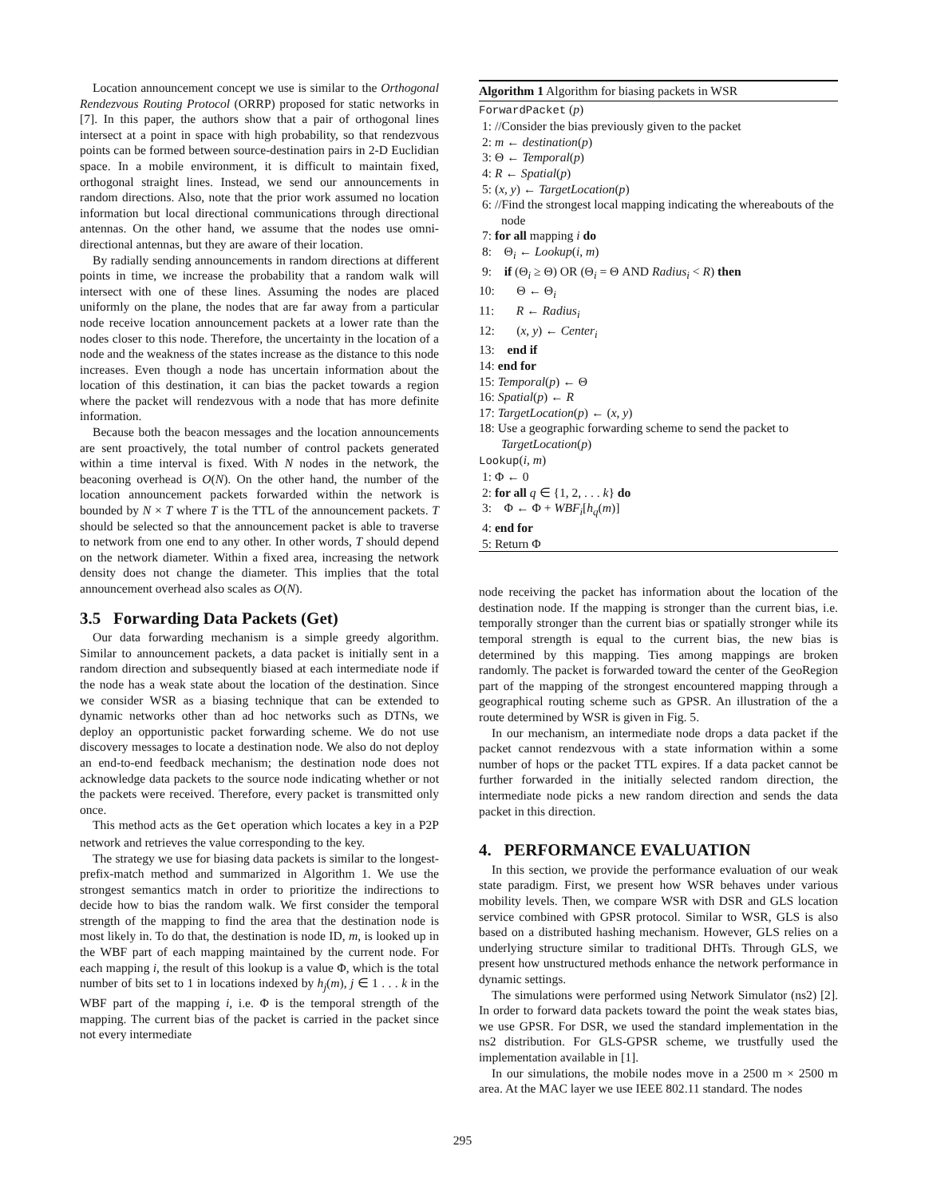Location announcement concept we use is similar to the Orthogonal Rendezvous Routing Protocol (ORRP) proposed for static networks in [7]. In this paper, the authors show that a pair of orthogonal lines intersect at a point in space with high probability, so that rendezvous points can be formed between source-destination pairs in 2-D Euclidian space. In a mobile environment, it is difficult to maintain fixed, orthogonal straight lines. Instead, we send our announcements in random directions. Also, note that the prior work assumed no location information but local directional communications through directional antennas. On the other hand, we assume that the nodes use omni-directional antennas, but they are aware of their location.
By radially sending announcements in random directions at different points in time, we increase the probability that a random walk will intersect with one of these lines. Assuming the nodes are placed uniformly on the plane, the nodes that are far away from a particular node receive location announcement packets at a lower rate than the nodes closer to this node. Therefore, the uncertainty in the location of a node and the weakness of the states increase as the distance to this node increases. Even though a node has uncertain information about the location of this destination, it can bias the packet towards a region where the packet will rendezvous with a node that has more definite information.
Because both the beacon messages and the location announcements are sent proactively, the total number of control packets generated within a time interval is fixed. With N nodes in the network, the beaconing overhead is O(N). On the other hand, the number of the location announcement packets forwarded within the network is bounded by N × T where T is the TTL of the announcement packets. T should be selected so that the announcement packet is able to traverse to network from one end to any other. In other words, T should depend on the network diameter. Within a fixed area, increasing the network density does not change the diameter. This implies that the total announcement overhead also scales as O(N).
3.5 Forwarding Data Packets (Get)
Our data forwarding mechanism is a simple greedy algorithm. Similar to announcement packets, a data packet is initially sent in a random direction and subsequently biased at each intermediate node if the node has a weak state about the location of the destination. Since we consider WSR as a biasing technique that can be extended to dynamic networks other than ad hoc networks such as DTNs, we deploy an opportunistic packet forwarding scheme. We do not use discovery messages to locate a destination node. We also do not deploy an end-to-end feedback mechanism; the destination node does not acknowledge data packets to the source node indicating whether or not the packets were received. Therefore, every packet is transmitted only once.
This method acts as the Get operation which locates a key in a P2P network and retrieves the value corresponding to the key.
The strategy we use for biasing data packets is similar to the longest-prefix-match method and summarized in Algorithm 1. We use the strongest semantics match in order to prioritize the indirections to decide how to bias the random walk. We first consider the temporal strength of the mapping to find the area that the destination node is most likely in. To do that, the destination is node ID, m, is looked up in the WBF part of each mapping maintained by the current node. For each mapping i, the result of this lookup is a value Φ, which is the total number of bits set to 1 in locations indexed by h<sub>j</sub>(m), j ∈ 1 . . . k in the WBF part of the mapping i, i.e. Φ is the temporal strength of the mapping. The current bias of the packet is carried in the packet since not every intermediate
Algorithm 1 Algorithm for biasing packets in WSR
ForwardPacket (p)
1: //Consider the bias previously given to the packet
2: m ← destination(p)
3: Θ ← Temporal(p)
4: R ← Spatial(p)
5: (x, y) ← TargetLocation(p)
6: //Find the strongest local mapping indicating the whereabouts of the node
7: for all mapping i do
8: Θ<sub>i</sub> ← Lookup(i, m)
9: if (Θ<sub>i</sub> ≥ Θ) OR (Θ<sub>i</sub> = Θ AND Radius<sub>i</sub> < R) then
10: Θ ← Θ<sub>i</sub>
11: R ← Radius<sub>i</sub>
12: (x, y) ← Center<sub>i</sub>
13: end if
14: end for
15: Temporal(p) ← Θ
16: Spatial(p) ← R
17: TargetLocation(p) ← (x, y)
18: Use a geographic forwarding scheme to send the packet to TargetLocation(p)
Lookup(i, m)
1: Φ ← 0
2: for all q ∈ {1, 2, . . . k} do
3: Φ ← Φ + WBF<sub>i</sub>[h<sub>q</sub>(m)]
4: end for
5: Return Φ
node receiving the packet has information about the location of the destination node. If the mapping is stronger than the current bias, i.e. temporally stronger than the current bias or spatially stronger while its temporal strength is equal to the current bias, the new bias is determined by this mapping. Ties among mappings are broken randomly. The packet is forwarded toward the center of the GeoRegion part of the mapping of the strongest encountered mapping through a geographical routing scheme such as GPSR. An illustration of the a route determined by WSR is given in Fig. 5.
In our mechanism, an intermediate node drops a data packet if the packet cannot rendezvous with a state information within a some number of hops or the packet TTL expires. If a data packet cannot be further forwarded in the initially selected random direction, the intermediate node picks a new random direction and sends the data packet in this direction.
4. PERFORMANCE EVALUATION
In this section, we provide the performance evaluation of our weak state paradigm. First, we present how WSR behaves under various mobility levels. Then, we compare WSR with DSR and GLS location service combined with GPSR protocol. Similar to WSR, GLS is also based on a distributed hashing mechanism. However, GLS relies on a underlying structure similar to traditional DHTs. Through GLS, we present how unstructured methods enhance the network performance in dynamic settings.
The simulations were performed using Network Simulator (ns2) [2]. In order to forward data packets toward the point the weak states bias, we use GPSR. For DSR, we used the standard implementation in the ns2 distribution. For GLS-GPSR scheme, we trustfully used the implementation available in [1].
In our simulations, the mobile nodes move in a 2500 m × 2500 m area. At the MAC layer we use IEEE 802.11 standard. The nodes
295